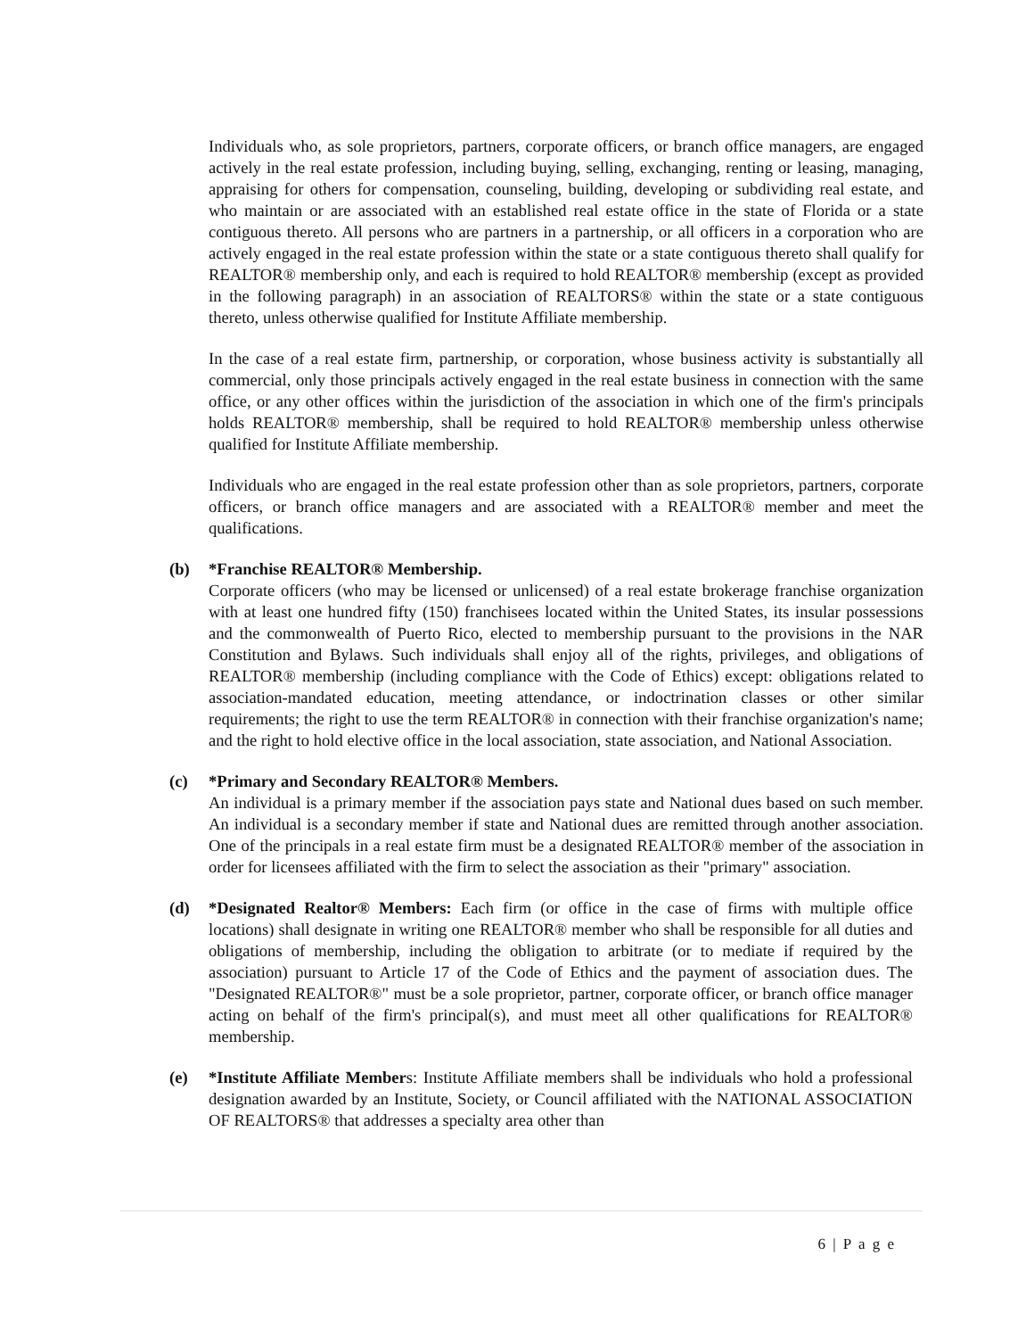Individuals who, as sole proprietors, partners, corporate officers, or branch office managers, are engaged actively in the real estate profession, including buying, selling, exchanging, renting or leasing, managing, appraising for others for compensation, counseling, building, developing or subdividing real estate, and who maintain or are associated with an established real estate office in the state of Florida or a state contiguous thereto. All persons who are partners in a partnership, or all officers in a corporation who are actively engaged in the real estate profession within the state or a state contiguous thereto shall qualify for REALTOR® membership only, and each is required to hold REALTOR® membership (except as provided in the following paragraph) in an association of REALTORS® within the state or a state contiguous thereto, unless otherwise qualified for Institute Affiliate membership.
In the case of a real estate firm, partnership, or corporation, whose business activity is substantially all commercial, only those principals actively engaged in the real estate business in connection with the same office, or any other offices within the jurisdiction of the association in which one of the firm's principals holds REALTOR® membership, shall be required to hold REALTOR® membership unless otherwise qualified for Institute Affiliate membership.
Individuals who are engaged in the real estate profession other than as sole proprietors, partners, corporate officers, or branch office managers and are associated with a REALTOR® member and meet the qualifications.
(b) *Franchise REALTOR® Membership.
Corporate officers (who may be licensed or unlicensed) of a real estate brokerage franchise organization with at least one hundred fifty (150) franchisees located within the United States, its insular possessions and the commonwealth of Puerto Rico, elected to membership pursuant to the provisions in the NAR Constitution and Bylaws. Such individuals shall enjoy all of the rights, privileges, and obligations of REALTOR® membership (including compliance with the Code of Ethics) except: obligations related to association-mandated education, meeting attendance, or indoctrination classes or other similar requirements; the right to use the term REALTOR® in connection with their franchise organization's name; and the right to hold elective office in the local association, state association, and National Association.
(c) *Primary and Secondary REALTOR® Members.
An individual is a primary member if the association pays state and National dues based on such member. An individual is a secondary member if state and National dues are remitted through another association. One of the principals in a real estate firm must be a designated REALTOR® member of the association in order for licensees affiliated with the firm to select the association as their "primary" association.
(d) *Designated Realtor® Members: Each firm (or office in the case of firms with multiple office locations) shall designate in writing one REALTOR® member who shall be responsible for all duties and obligations of membership, including the obligation to arbitrate (or to mediate if required by the association) pursuant to Article 17 of the Code of Ethics and the payment of association dues. The "Designated REALTOR®" must be a sole proprietor, partner, corporate officer, or branch office manager acting on behalf of the firm's principal(s), and must meet all other qualifications for REALTOR® membership.
(e) *Institute Affiliate Members: Institute Affiliate members shall be individuals who hold a professional designation awarded by an Institute, Society, or Council affiliated with the NATIONAL ASSOCIATION OF REALTORS® that addresses a specialty area other than
6 | P a g e